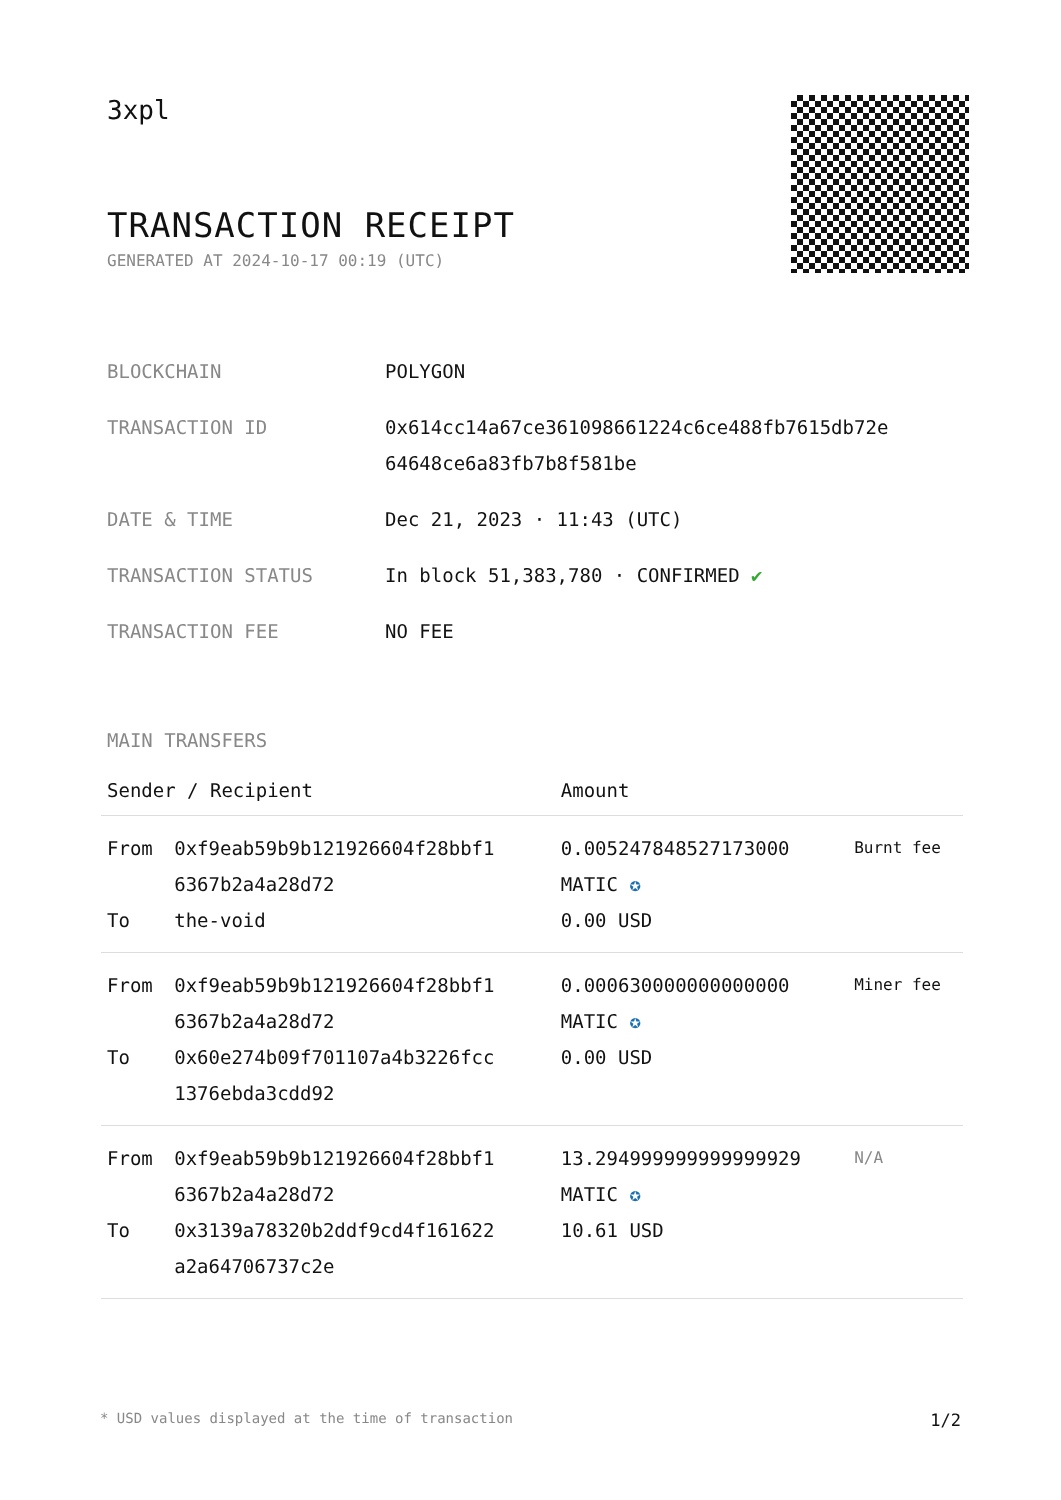3xpl
TRANSACTION RECEIPT
GENERATED AT 2024-10-17 00:19 (UTC)
| BLOCKCHAIN | POLYGON |
| TRANSACTION ID | 0x614cc14a67ce361098661224c6ce488fb7615db72e 64648ce6a83fb7b8f581be |
| DATE & TIME | Dec 21, 2023 · 11:43 (UTC) |
| TRANSACTION STATUS | In block 51,383,780 · CONFIRMED ✔ |
| TRANSACTION FEE | NO FEE |
MAIN TRANSFERS
| Sender / Recipient | | Amount | |
| --- | --- | --- | --- |
| From To | 0xf9eab59b9b121926604f28bbf1 6367b2a4a28d72 the-void | 0.005247848527173000 MATIC ✪ 0.00 USD | Burnt fee |
| From To | 0xf9eab59b9b121926604f28bbf1 6367b2a4a28d72 0x60e274b09f701107a4b3226fcc 1376ebda3cdd92 | 0.000630000000000000 MATIC ✪ 0.00 USD | Miner fee |
| From To | 0xf9eab59b9b121926604f28bbf1 6367b2a4a28d72 0x3139a78320b2ddf9cd4f161622 a2a64706737c2e | 13.294999999999999929 MATIC ✪ 10.61 USD | N/A |
* USD values displayed at the time of transaction 1/2